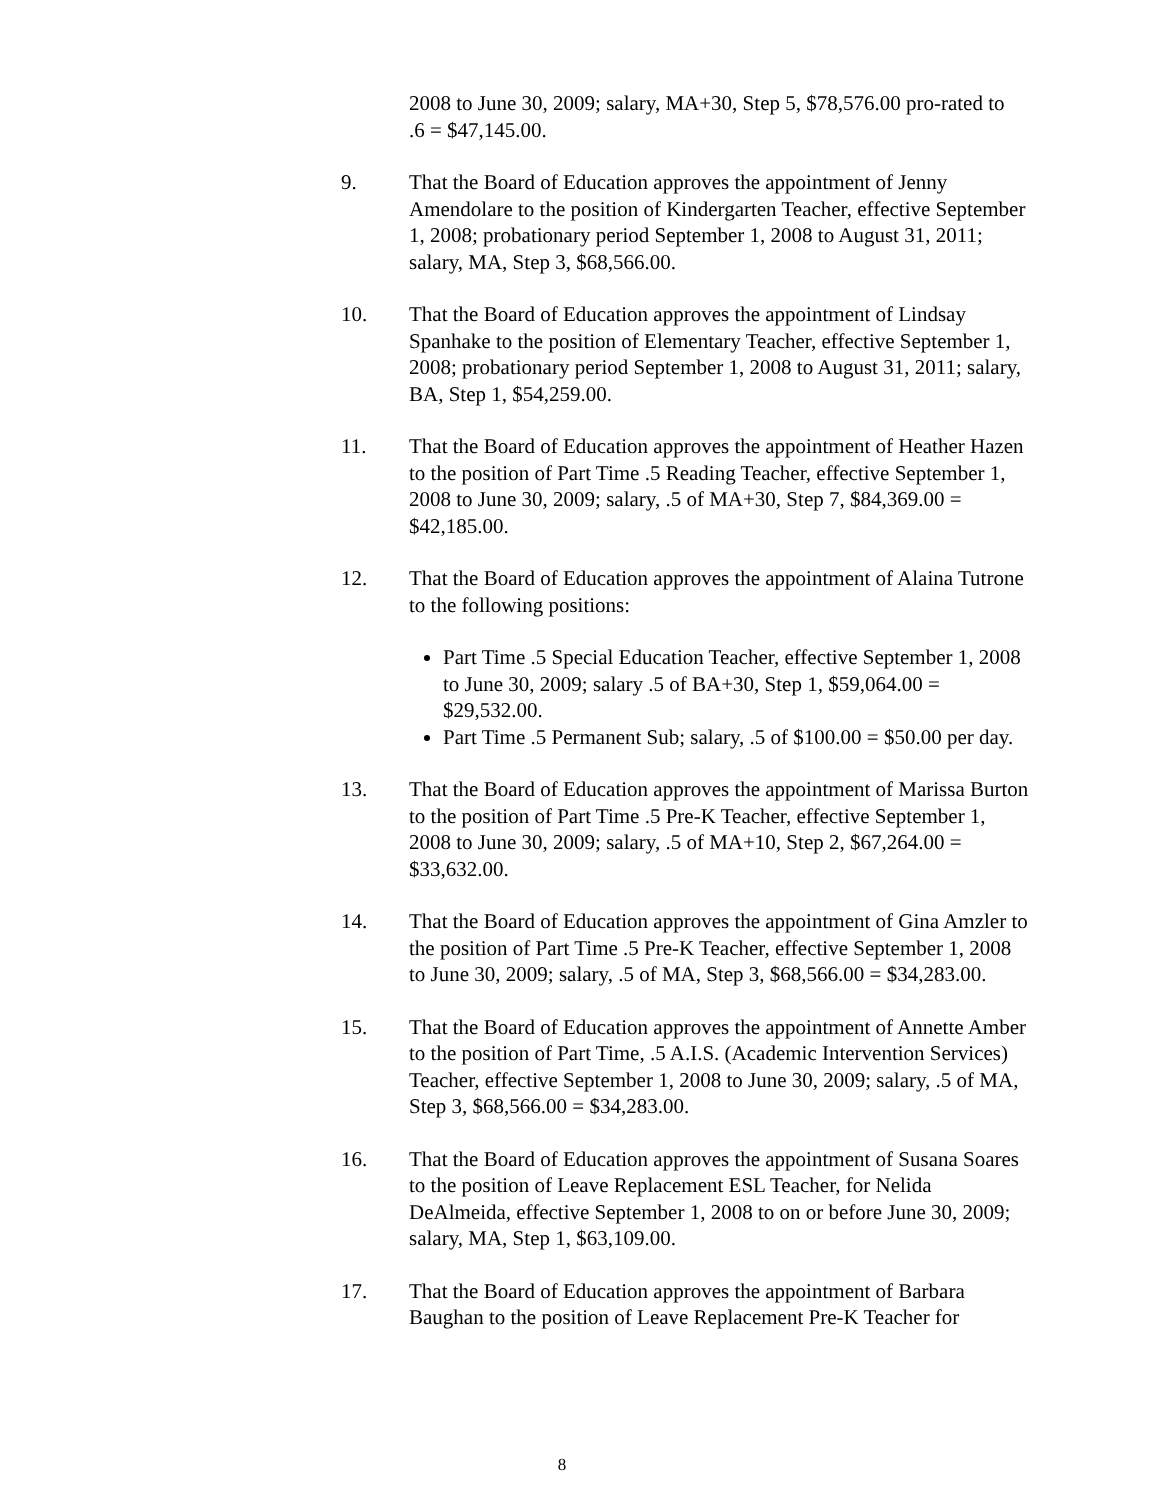2008 to June 30, 2009; salary, MA+30, Step 5, $78,576.00 pro-rated to .6 = $47,145.00.
9. That the Board of Education approves the appointment of Jenny Amendolare to the position of Kindergarten Teacher, effective September 1, 2008; probationary period September 1, 2008 to August 31, 2011; salary, MA, Step 3, $68,566.00.
10. That the Board of Education approves the appointment of Lindsay Spanhake to the position of Elementary Teacher, effective September 1, 2008; probationary period September 1, 2008 to August 31, 2011; salary, BA, Step 1, $54,259.00.
11. That the Board of Education approves the appointment of Heather Hazen to the position of Part Time .5 Reading Teacher, effective September 1, 2008 to June 30, 2009; salary, .5 of MA+30, Step 7, $84,369.00 = $42,185.00.
12. That the Board of Education approves the appointment of Alaina Tutrone to the following positions:
Part Time .5 Special Education Teacher, effective September 1, 2008 to June 30, 2009; salary .5 of BA+30, Step 1, $59,064.00 = $29,532.00.
Part Time .5 Permanent Sub; salary, .5 of $100.00 = $50.00 per day.
13. That the Board of Education approves the appointment of Marissa Burton to the position of Part Time .5 Pre-K Teacher, effective September 1, 2008 to June 30, 2009; salary, .5 of MA+10, Step 2, $67,264.00 = $33,632.00.
14. That the Board of Education approves the appointment of Gina Amzler to the position of Part Time .5 Pre-K Teacher, effective September 1, 2008 to June 30, 2009; salary, .5 of MA, Step 3, $68,566.00 = $34,283.00.
15. That the Board of Education approves the appointment of Annette Amber to the position of Part Time, .5 A.I.S. (Academic Intervention Services) Teacher, effective September 1, 2008 to June 30, 2009; salary, .5 of MA, Step 3, $68,566.00 = $34,283.00.
16. That the Board of Education approves the appointment of Susana Soares to the position of Leave Replacement ESL Teacher, for Nelida DeAlmeida, effective September 1, 2008 to on or before June 30, 2009; salary, MA, Step 1, $63,109.00.
17. That the Board of Education approves the appointment of Barbara Baughan to the position of Leave Replacement Pre-K Teacher for
8